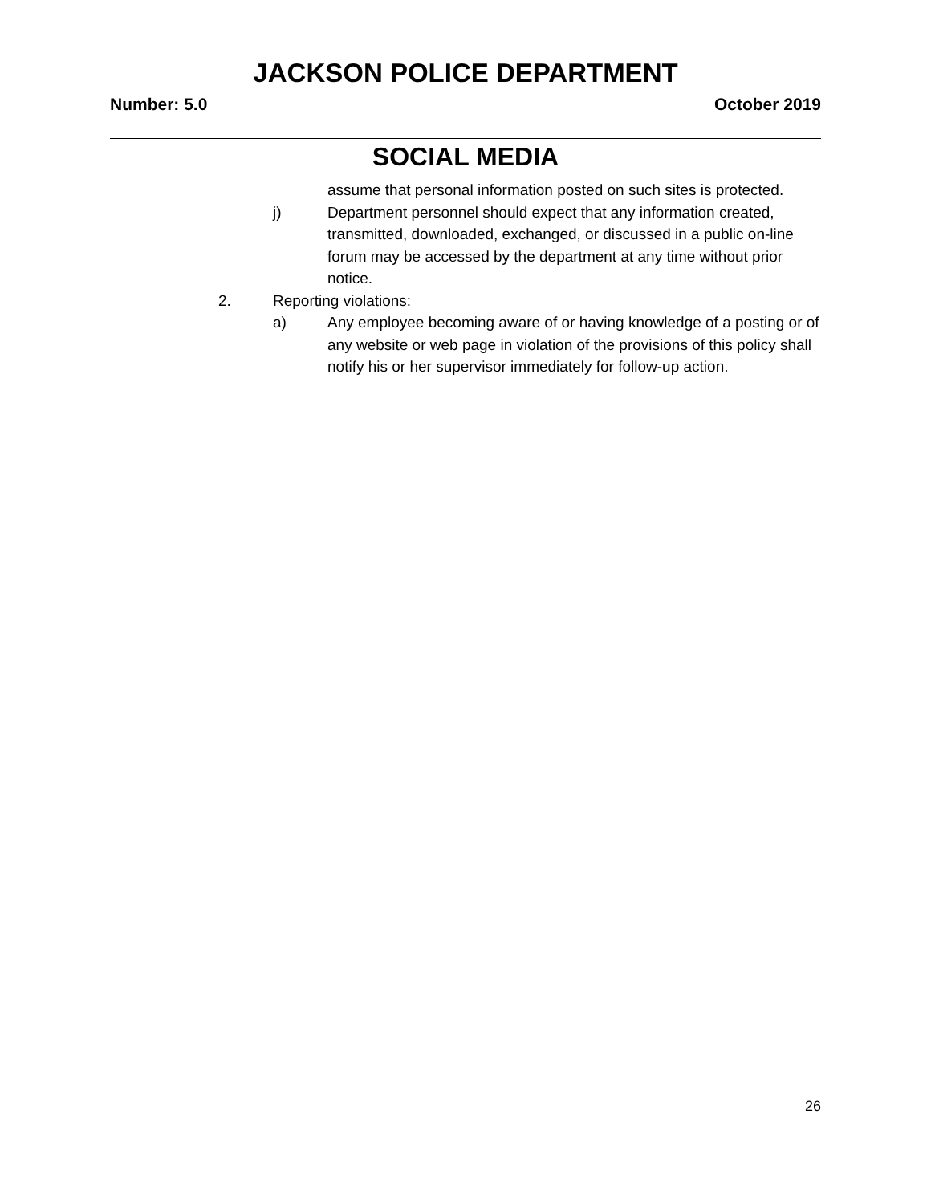JACKSON POLICE DEPARTMENT
Number: 5.0 October 2019
SOCIAL MEDIA
assume that personal information posted on such sites is protected.
j) Department personnel should expect that any information created, transmitted, downloaded, exchanged, or discussed in a public on-line forum may be accessed by the department at any time without prior notice.
2. Reporting violations:
a) Any employee becoming aware of or having knowledge of a posting or of any website or web page in violation of the provisions of this policy shall notify his or her supervisor immediately for follow-up action.
26